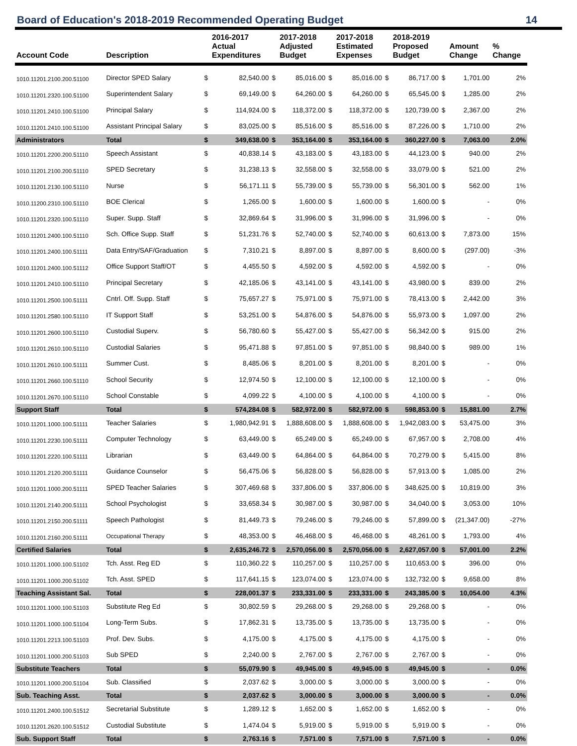Board of Education's 2018-2019 Recommended Operating Budget 14
| Account Code | Description | | 2016-2017 Actual Expenditures | | 2017-2018 Adjusted Budget | | 2017-2018 Estimated Expenses | | 2018-2019 Proposed Budget | | Amount Change | % Change |
| --- | --- | --- | --- | --- | --- | --- | --- | --- | --- | --- | --- | --- |
| 1010.11201.2100.200.51100 | Director SPED Salary | $ | 82,540.00 | $ | 85,016.00 | $ | 85,016.00 | $ | 86,717.00 | $ | 1,701.00 | 2% |
| 1010.11201.2320.100.51100 | Superintendent Salary | $ | 69,149.00 | $ | 64,260.00 | $ | 64,260.00 | $ | 65,545.00 | $ | 1,285.00 | 2% |
| 1010.11201.2410.100.51100 | Principal Salary | $ | 114,924.00 | $ | 118,372.00 | $ | 118,372.00 | $ | 120,739.00 | $ | 2,367.00 | 2% |
| 1010.11201.2410.100.51100 | Assistant Principal Salary | $ | 83,025.00 | $ | 85,516.00 | $ | 85,516.00 | $ | 87,226.00 | $ | 1,710.00 | 2% |
| Administrators | Total | $ | 349,638.00 | $ | 353,164.00 | $ | 353,164.00 | $ | 360,227.00 | $ | 7,063.00 | 2.0% |
| 1010.11201.2200.200.51110 | Speech Assistant | $ | 40,838.14 | $ | 43,183.00 | $ | 43,183.00 | $ | 44,123.00 | $ | 940.00 | 2% |
| 1010.11201.2100.200.51110 | SPED Secretary | $ | 31,238.13 | $ | 32,558.00 | $ | 32,558.00 | $ | 33,079.00 | $ | 521.00 | 2% |
| 1010.11201.2130.100.51110 | Nurse | $ | 56,171.11 | $ | 55,739.00 | $ | 55,739.00 | $ | 56,301.00 | $ | 562.00 | 1% |
| 1010.11200.2310.100.51110 | BOE Clerical | $ | 1,265.00 | $ | 1,600.00 | $ | 1,600.00 | $ | 1,600.00 | $ | - | 0% |
| 1010.11201.2320.100.51110 | Super. Supp. Staff | $ | 32,869.64 | $ | 31,996.00 | $ | 31,996.00 | $ | 31,996.00 | $ | - | 0% |
| 1010.11201.2400.100.51110 | Sch. Office Supp. Staff | $ | 51,231.76 | $ | 52,740.00 | $ | 52,740.00 | $ | 60,613.00 | $ | 7,873.00 | 15% |
| 1010.11201.2400.100.51111 | Data Entry/SAF/Graduation | $ | 7,310.21 | $ | 8,897.00 | $ | 8,897.00 | $ | 8,600.00 | $ | (297.00) | -3% |
| 1010.11201.2400.100.51112 | Office Support Staff/OT | $ | 4,455.50 | $ | 4,592.00 | $ | 4,592.00 | $ | 4,592.00 | $ | - | 0% |
| 1010.11201.2410.100.51110 | Principal Secretary | $ | 42,185.06 | $ | 43,141.00 | $ | 43,141.00 | $ | 43,980.00 | $ | 839.00 | 2% |
| 1010.11201.2500.100.51111 | Cntrl. Off. Supp. Staff | $ | 75,657.27 | $ | 75,971.00 | $ | 75,971.00 | $ | 78,413.00 | $ | 2,442.00 | 3% |
| 1010.11201.2580.100.51110 | IT Support Staff | $ | 53,251.00 | $ | 54,876.00 | $ | 54,876.00 | $ | 55,973.00 | $ | 1,097.00 | 2% |
| 1010.11201.2600.100.51110 | Custodial Superv. | $ | 56,780.60 | $ | 55,427.00 | $ | 55,427.00 | $ | 56,342.00 | $ | 915.00 | 2% |
| 1010.11201.2610.100.51110 | Custodial Salaries | $ | 95,471.88 | $ | 97,851.00 | $ | 97,851.00 | $ | 98,840.00 | $ | 989.00 | 1% |
| 1010.11201.2610.100.51111 | Summer Cust. | $ | 8,485.06 | $ | 8,201.00 | $ | 8,201.00 | $ | 8,201.00 | $ | - | 0% |
| 1010.11201.2660.100.51110 | School Security | $ | 12,974.50 | $ | 12,100.00 | $ | 12,100.00 | $ | 12,100.00 | $ | - | 0% |
| 1010.11201.2670.100.51110 | School Constable | $ | 4,099.22 | $ | 4,100.00 | $ | 4,100.00 | $ | 4,100.00 | $ | - | 0% |
| Support Staff | Total | $ | 574,284.08 | $ | 582,972.00 | $ | 582,972.00 | $ | 598,853.00 | $ | 15,881.00 | 2.7% |
| 1010.11201.1000.100.51111 | Teacher Salaries | $ | 1,980,942.91 | $ | 1,888,608.00 | $ | 1,888,608.00 | $ | 1,942,083.00 | $ | 53,475.00 | 3% |
| 1010.11201.2230.100.51111 | Computer Technology | $ | 63,449.00 | $ | 65,249.00 | $ | 65,249.00 | $ | 67,957.00 | $ | 2,708.00 | 4% |
| 1010.11201.2220.100.51111 | Librarian | $ | 63,449.00 | $ | 64,864.00 | $ | 64,864.00 | $ | 70,279.00 | $ | 5,415.00 | 8% |
| 1010.11201.2120.200.51111 | Guidance Counselor | $ | 56,475.06 | $ | 56,828.00 | $ | 56,828.00 | $ | 57,913.00 | $ | 1,085.00 | 2% |
| 1010.11201.1000.200.51111 | SPED Teacher Salaries | $ | 307,469.68 | $ | 337,806.00 | $ | 337,806.00 | $ | 348,625.00 | $ | 10,819.00 | 3% |
| 1010.11201.2140.200.51111 | School Psychologist | $ | 33,658.34 | $ | 30,987.00 | $ | 30,987.00 | $ | 34,040.00 | $ | 3,053.00 | 10% |
| 1010.11201.2150.200.51111 | Speech Pathologist | $ | 81,449.73 | $ | 79,246.00 | $ | 79,246.00 | $ | 57,899.00 | $ | (21,347.00) | -27% |
| 1010.11201.2160.200.51111 | Occupational Therapy | $ | 48,353.00 | $ | 46,468.00 | $ | 46,468.00 | $ | 48,261.00 | $ | 1,793.00 | 4% |
| Certified Salaries | Total | $ | 2,635,246.72 | $ | 2,570,056.00 | $ | 2,570,056.00 | $ | 2,627,057.00 | $ | 57,001.00 | 2.2% |
| 1010.11201.1000.100.51102 | Tch. Asst. Reg ED | $ | 110,360.22 | $ | 110,257.00 | $ | 110,257.00 | $ | 110,653.00 | $ | 396.00 | 0% |
| 1010.11201.1000.200.51102 | Tch. Asst. SPED | $ | 117,641.15 | $ | 123,074.00 | $ | 123,074.00 | $ | 132,732.00 | $ | 9,658.00 | 8% |
| Teaching Assistant Sal. | Total | $ | 228,001.37 | $ | 233,331.00 | $ | 233,331.00 | $ | 243,385.00 | $ | 10,054.00 | 4.3% |
| 1010.11201.1000.100.51103 | Substitute Reg Ed | $ | 30,802.59 | $ | 29,268.00 | $ | 29,268.00 | $ | 29,268.00 | $ | - | 0% |
| 1010.11201.1000.100.51104 | Long-Term Subs. | $ | 17,862.31 | $ | 13,735.00 | $ | 13,735.00 | $ | 13,735.00 | $ | - | 0% |
| 1010.11201.2213.100.51103 | Prof. Dev. Subs. | $ | 4,175.00 | $ | 4,175.00 | $ | 4,175.00 | $ | 4,175.00 | $ | - | 0% |
| 1010.11201.1000.200.51103 | Sub SPED | $ | 2,240.00 | $ | 2,767.00 | $ | 2,767.00 | $ | 2,767.00 | $ | - | 0% |
| Substitute Teachers | Total | $ | 55,079.90 | $ | 49,945.00 | $ | 49,945.00 | $ | 49,945.00 | $ | - | 0.0% |
| 1010.11201.1000.200.51104 | Sub. Classified | $ | 2,037.62 | $ | 3,000.00 | $ | 3,000.00 | $ | 3,000.00 | $ | - | 0% |
| Sub. Teaching Asst. | Total | $ | 2,037.62 | $ | 3,000.00 | $ | 3,000.00 | $ | 3,000.00 | $ | - | 0.0% |
| 1010.11201.2400.100.51512 | Secretarial Substitute | $ | 1,289.12 | $ | 1,652.00 | $ | 1,652.00 | $ | 1,652.00 | $ | - | 0% |
| 1010.11201.2620.100.51512 | Custodial Substitute | $ | 1,474.04 | $ | 5,919.00 | $ | 5,919.00 | $ | 5,919.00 | $ | - | 0% |
| Sub. Support Staff | Total | $ | 2,763.16 | $ | 7,571.00 | $ | 7,571.00 | $ | 7,571.00 | $ | - | 0.0% |